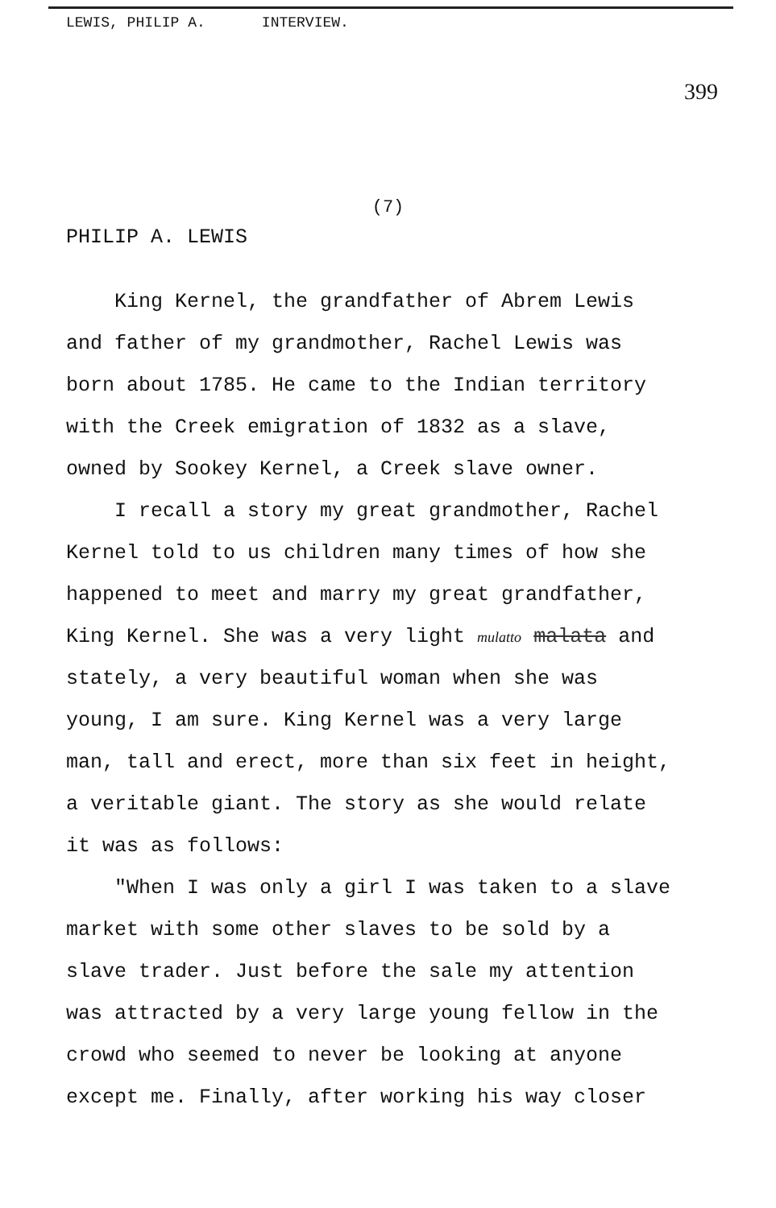LEWIS, PHILIP A. INTERVIEW.
399
(7)
PHILIP A. LEWIS
King Kernel, the grandfather of Abrem Lewis and father of my grandmother, Rachel Lewis was born about 1785. He came to the Indian territory with the Creek emigration of 1832 as a slave, owned by Sookey Kernel, a Creek slave owner.
I recall a story my great grandmother, Rachel Kernel told to us children many times of how she happened to meet and marry my great grandfather, King Kernel. She was a very light mulatto malata and stately, a very beautiful woman when she was young, I am sure. King Kernel was a very large man, tall and erect, more than six feet in height, a veritable giant. The story as she would relate it was as follows:
"When I was only a girl I was taken to a slave market with some other slaves to be sold by a slave trader. Just before the sale my attention was attracted by a very large young fellow in the crowd who seemed to never be looking at anyone except me. Finally, after working his way closer